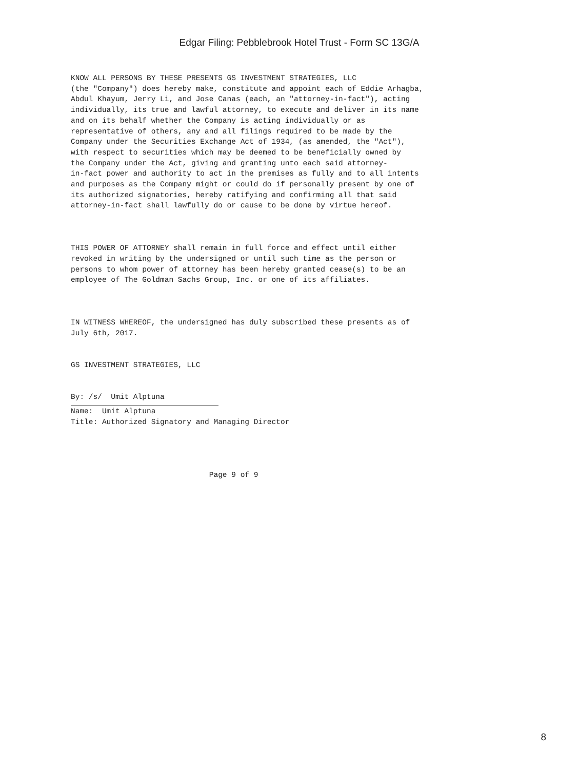Edgar Filing: Pebblebrook Hotel Trust - Form SC 13G/A
KNOW ALL PERSONS BY THESE PRESENTS GS INVESTMENT STRATEGIES, LLC (the "Company") does hereby make, constitute and appoint each of Eddie Arhagba, Abdul Khayum, Jerry Li, and Jose Canas (each, an "attorney-in-fact"), acting individually, its true and lawful attorney, to execute and deliver in its name and on its behalf whether the Company is acting individually or as representative of others, any and all filings required to be made by the Company under the Securities Exchange Act of 1934, (as amended, the "Act"), with respect to securities which may be deemed to be beneficially owned by the Company under the Act, giving and granting unto each said attorney- in-fact power and authority to act in the premises as fully and to all intents and purposes as the Company might or could do if personally present by one of its authorized signatories, hereby ratifying and confirming all that said attorney-in-fact shall lawfully do or cause to be done by virtue hereof.
THIS POWER OF ATTORNEY shall remain in full force and effect until either revoked in writing by the undersigned or until such time as the person or persons to whom power of attorney has been hereby granted cease(s) to be an employee of The Goldman Sachs Group, Inc. or one of its affiliates.
IN WITNESS WHEREOF, the undersigned has duly subscribed these presents as of July 6th, 2017.
GS INVESTMENT STRATEGIES, LLC
By: /s/ Umit Alptuna
Name: Umit Alptuna Title: Authorized Signatory and Managing Director
Page 9 of 9
8